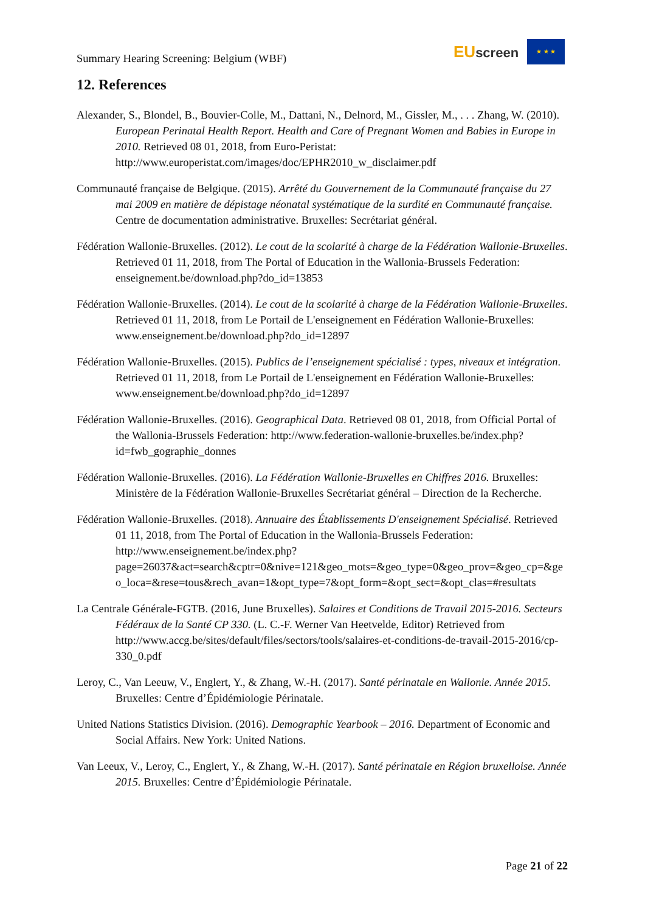Summary Hearing Screening: Belgium (WBF)
EUscreen
★ ★ ★
12. References
Alexander, S., Blondel, B., Bouvier-Colle, M., Dattani, N., Delnord, M., Gissler, M., . . . Zhang, W. (2010). European Perinatal Health Report. Health and Care of Pregnant Women and Babies in Europe in 2010. Retrieved 08 01, 2018, from Euro-Peristat: http://www.europeristat.com/images/doc/EPHR2010_w_disclaimer.pdf
Communauté française de Belgique. (2015). Arrêté du Gouvernement de la Communauté française du 27 mai 2009 en matière de dépistage néonatal systématique de la surdité en Communauté française. Centre de documentation administrative. Bruxelles: Secrétariat général.
Fédération Wallonie-Bruxelles. (2012). Le cout de la scolarité à charge de la Fédération Wallonie-Bruxelles. Retrieved 01 11, 2018, from The Portal of Education in the Wallonia-Brussels Federation: enseignement.be/download.php?do_id=13853
Fédération Wallonie-Bruxelles. (2014). Le cout de la scolarité à charge de la Fédération Wallonie-Bruxelles. Retrieved 01 11, 2018, from Le Portail de L'enseignement en Fédération Wallonie-Bruxelles: www.enseignement.be/download.php?do_id=12897
Fédération Wallonie-Bruxelles. (2015). Publics de l’enseignement spécialisé : types, niveaux et intégration. Retrieved 01 11, 2018, from Le Portail de L'enseignement en Fédération Wallonie-Bruxelles: www.enseignement.be/download.php?do_id=12897
Fédération Wallonie-Bruxelles. (2016). Geographical Data. Retrieved 08 01, 2018, from Official Portal of the Wallonia-Brussels Federation: http://www.federation-wallonie-bruxelles.be/index.php?id=fwb_gographie_donnes
Fédération Wallonie-Bruxelles. (2016). La Fédération Wallonie-Bruxelles en Chiffres 2016. Bruxelles: Ministère de la Fédération Wallonie-Bruxelles Secrétariat général – Direction de la Recherche.
Fédération Wallonie-Bruxelles. (2018). Annuaire des Établissements D'enseignement Spécialisé. Retrieved 01 11, 2018, from The Portal of Education in the Wallonia-Brussels Federation: http://www.enseignement.be/index.php?page=26037&act=search&cptr=0&nive=121&geo_mots=&geo_type=0&geo_prov=&geo_cp=&geo_loca=&rese=tous&rech_avan=1&opt_type=7&opt_form=&opt_sect=&opt_clas=#resultats
La Centrale Générale-FGTB. (2016, June Bruxelles). Salaires et Conditions de Travail 2015-2016. Secteurs Fédéraux de la Santé CP 330. (L. C.-F. Werner Van Heetvelde, Editor) Retrieved from http://www.accg.be/sites/default/files/sectors/tools/salaires-et-conditions-de-travail-2015-2016/cp-330_0.pdf
Leroy, C., Van Leeuw, V., Englert, Y., & Zhang, W.-H. (2017). Santé périnatale en Wallonie. Année 2015. Bruxelles: Centre d’Épidémiologie Périnatale.
United Nations Statistics Division. (2016). Demographic Yearbook – 2016. Department of Economic and Social Affairs. New York: United Nations.
Van Leeux, V., Leroy, C., Englert, Y., & Zhang, W.-H. (2017). Santé périnatale en Région bruxelloise. Année 2015. Bruxelles: Centre d’Épidémiologie Périnatale.
Page 21 of 22